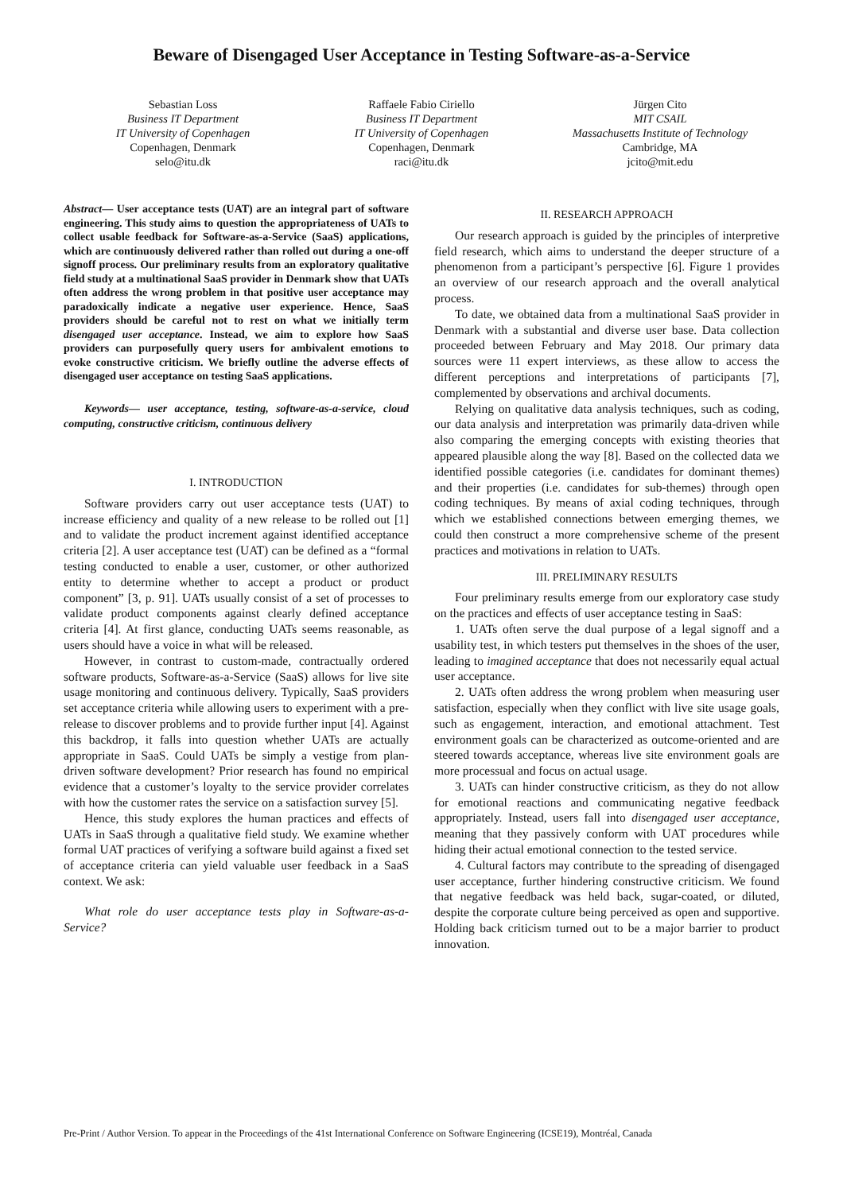Beware of Disengaged User Acceptance in Testing Software-as-a-Service
Sebastian Loss
Business IT Department
IT University of Copenhagen
Copenhagen, Denmark
selo@itu.dk
Raffaele Fabio Ciriello
Business IT Department
IT University of Copenhagen
Copenhagen, Denmark
raci@itu.dk
Jürgen Cito
MIT CSAIL
Massachusetts Institute of Technology
Cambridge, MA
jcito@mit.edu
Abstract— User acceptance tests (UAT) are an integral part of software engineering. This study aims to question the appropriateness of UATs to collect usable feedback for Software-as-a-Service (SaaS) applications, which are continuously delivered rather than rolled out during a one-off signoff process. Our preliminary results from an exploratory qualitative field study at a multinational SaaS provider in Denmark show that UATs often address the wrong problem in that positive user acceptance may paradoxically indicate a negative user experience. Hence, SaaS providers should be careful not to rest on what we initially term disengaged user acceptance. Instead, we aim to explore how SaaS providers can purposefully query users for ambivalent emotions to evoke constructive criticism. We briefly outline the adverse effects of disengaged user acceptance on testing SaaS applications.
Keywords— user acceptance, testing, software-as-a-service, cloud computing, constructive criticism, continuous delivery
I. INTRODUCTION
Software providers carry out user acceptance tests (UAT) to increase efficiency and quality of a new release to be rolled out [1] and to validate the product increment against identified acceptance criteria [2]. A user acceptance test (UAT) can be defined as a “formal testing conducted to enable a user, customer, or other authorized entity to determine whether to accept a product or product component” [3, p. 91]. UATs usually consist of a set of processes to validate product components against clearly defined acceptance criteria [4]. At first glance, conducting UATs seems reasonable, as users should have a voice in what will be released.
However, in contrast to custom-made, contractually ordered software products, Software-as-a-Service (SaaS) allows for live site usage monitoring and continuous delivery. Typically, SaaS providers set acceptance criteria while allowing users to experiment with a pre-release to discover problems and to provide further input [4]. Against this backdrop, it falls into question whether UATs are actually appropriate in SaaS. Could UATs be simply a vestige from plan-driven software development? Prior research has found no empirical evidence that a customer’s loyalty to the service provider correlates with how the customer rates the service on a satisfaction survey [5].
Hence, this study explores the human practices and effects of UATs in SaaS through a qualitative field study. We examine whether formal UAT practices of verifying a software build against a fixed set of acceptance criteria can yield valuable user feedback in a SaaS context. We ask:
What role do user acceptance tests play in Software-as-a-Service?
II. RESEARCH APPROACH
Our research approach is guided by the principles of interpretive field research, which aims to understand the deeper structure of a phenomenon from a participant’s perspective [6]. Figure 1 provides an overview of our research approach and the overall analytical process.
To date, we obtained data from a multinational SaaS provider in Denmark with a substantial and diverse user base. Data collection proceeded between February and May 2018. Our primary data sources were 11 expert interviews, as these allow to access the different perceptions and interpretations of participants [7], complemented by observations and archival documents.
Relying on qualitative data analysis techniques, such as coding, our data analysis and interpretation was primarily data-driven while also comparing the emerging concepts with existing theories that appeared plausible along the way [8]. Based on the collected data we identified possible categories (i.e. candidates for dominant themes) and their properties (i.e. candidates for sub-themes) through open coding techniques. By means of axial coding techniques, through which we established connections between emerging themes, we could then construct a more comprehensive scheme of the present practices and motivations in relation to UATs.
III. PRELIMINARY RESULTS
Four preliminary results emerge from our exploratory case study on the practices and effects of user acceptance testing in SaaS:
1. UATs often serve the dual purpose of a legal signoff and a usability test, in which testers put themselves in the shoes of the user, leading to imagined acceptance that does not necessarily equal actual user acceptance.
2. UATs often address the wrong problem when measuring user satisfaction, especially when they conflict with live site usage goals, such as engagement, interaction, and emotional attachment. Test environment goals can be characterized as outcome-oriented and are steered towards acceptance, whereas live site environment goals are more processual and focus on actual usage.
3. UATs can hinder constructive criticism, as they do not allow for emotional reactions and communicating negative feedback appropriately. Instead, users fall into disengaged user acceptance, meaning that they passively conform with UAT procedures while hiding their actual emotional connection to the tested service.
4. Cultural factors may contribute to the spreading of disengaged user acceptance, further hindering constructive criticism. We found that negative feedback was held back, sugar-coated, or diluted, despite the corporate culture being perceived as open and supportive. Holding back criticism turned out to be a major barrier to product innovation.
Pre-Print / Author Version. To appear in the Proceedings of the 41st International Conference on Software Engineering (ICSE19), Montréal, Canada